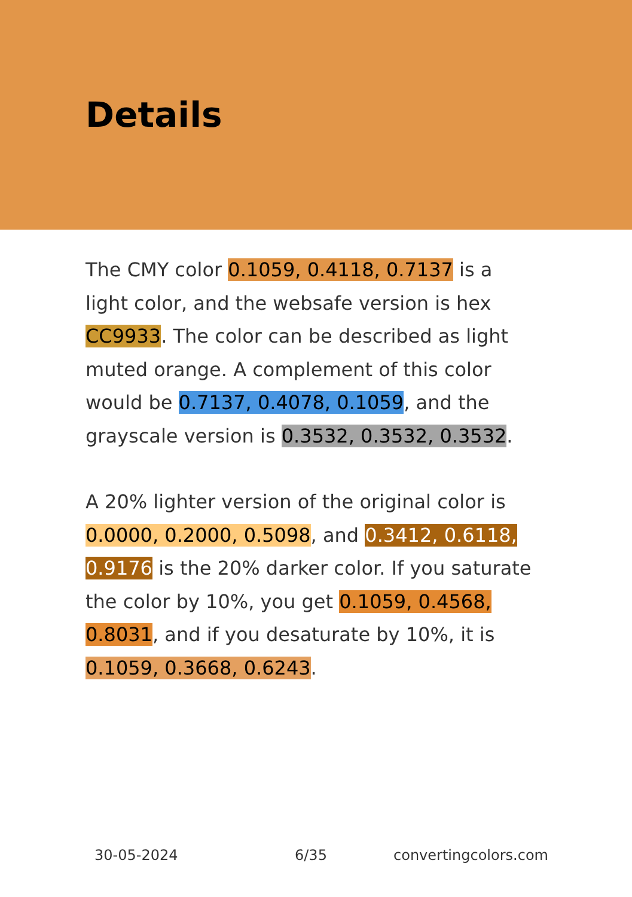Details
The CMY color 0.1059, 0.4118, 0.7137 is a light color, and the websafe version is hex CC9933. The color can be described as light muted orange. A complement of this color would be 0.7137, 0.4078, 0.1059, and the grayscale version is 0.3532, 0.3532, 0.3532.
A 20% lighter version of the original color is 0.0000, 0.2000, 0.5098, and 0.3412, 0.6118, 0.9176 is the 20% darker color. If you saturate the color by 10%, you get 0.1059, 0.4568, 0.8031, and if you desaturate by 10%, it is 0.1059, 0.3668, 0.6243.
30-05-2024 6/35 convertingcolors.com